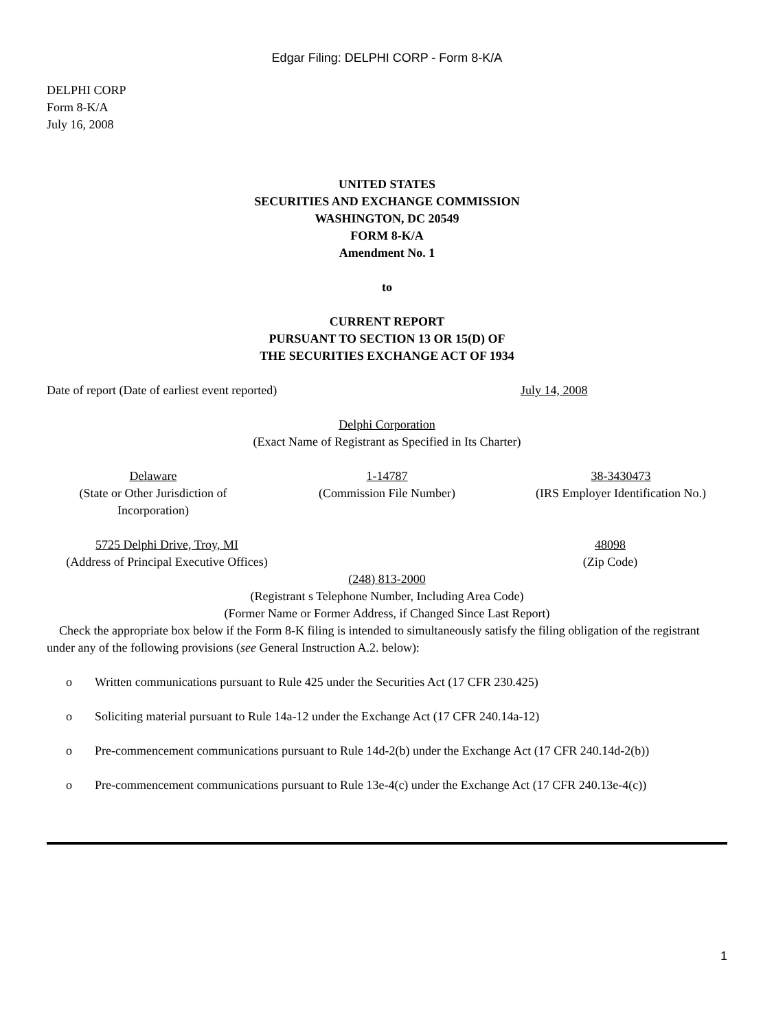Edgar Filing: DELPHI CORP - Form 8-K/A
DELPHI CORP
Form 8-K/A
July 16, 2008
UNITED STATES
SECURITIES AND EXCHANGE COMMISSION
WASHINGTON, DC 20549
FORM 8-K/A
Amendment No. 1
to
CURRENT REPORT
PURSUANT TO SECTION 13 OR 15(D) OF
THE SECURITIES EXCHANGE ACT OF 1934
Date of report (Date of earliest event reported) July 14, 2008
Delphi Corporation
(Exact Name of Registrant as Specified in Its Charter)
| Delaware (State or Other Jurisdiction of Incorporation) | 1-14787 (Commission File Number) | 38-3430473 (IRS Employer Identification No.) |
| 5725 Delphi Drive, Troy, MI (Address of Principal Executive Offices) | 48098 (Zip Code) |
(248) 813-2000
(Registrant s Telephone Number, Including Area Code)
(Former Name or Former Address, if Changed Since Last Report)
Check the appropriate box below if the Form 8-K filing is intended to simultaneously satisfy the filing obligation of the registrant under any of the following provisions (see General Instruction A.2. below):
o Written communications pursuant to Rule 425 under the Securities Act (17 CFR 230.425)
o Soliciting material pursuant to Rule 14a-12 under the Exchange Act (17 CFR 240.14a-12)
o Pre-commencement communications pursuant to Rule 14d-2(b) under the Exchange Act (17 CFR 240.14d-2(b))
o Pre-commencement communications pursuant to Rule 13e-4(c) under the Exchange Act (17 CFR 240.13e-4(c))
1